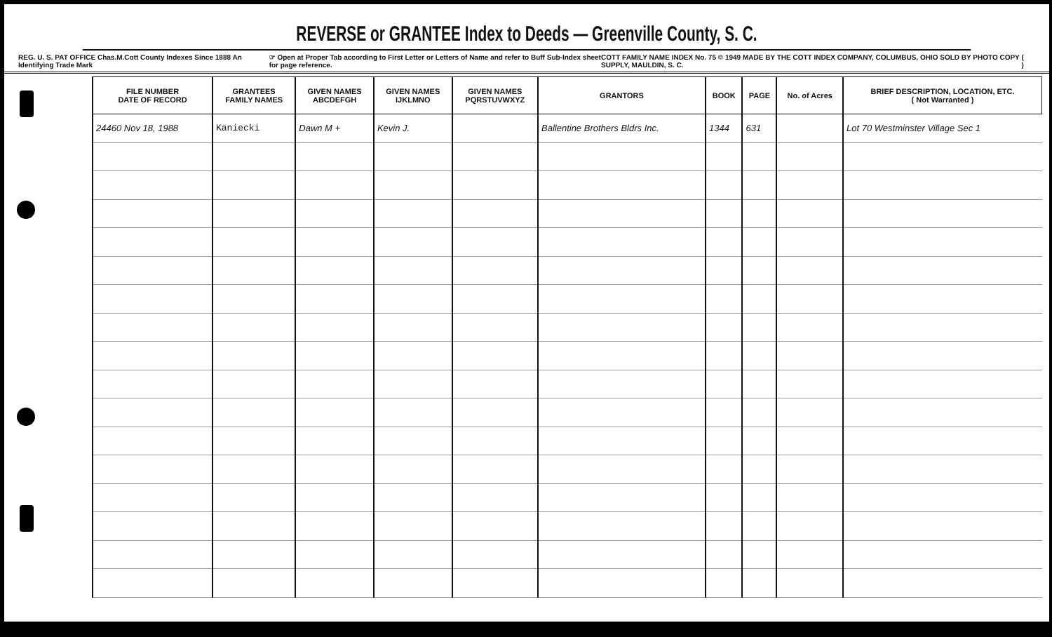REVERSE or GRANTEE Index to Deeds — Greenville County, S. C.
REG. U. S. PAT OFFICE Chas.M.Cott County Indexes Since 1888 An Identifying Trade Mark ☞ Open at Proper Tab according to First Letter or Letters of Name and refer to Buff Sub-Index sheet for page reference. COTT FAMILY NAME INDEX No. 75 © 1949 MADE BY THE COTT INDEX COMPANY, COLUMBUS, OHIO SOLD BY PHOTO COPY SUPPLY, MAULDIN, S. C. ( )
| FILE NUMBER DATE OF RECORD | GRANTEES FAMILY NAMES | GIVEN NAMES ABCDEFGH | GIVEN NAMES IJKLMNO | GIVEN NAMES PQRSTUVWXYZ | GRANTORS | BOOK | PAGE | No. of Acres | BRIEF DESCRIPTION, LOCATION, ETC. ( Not Warranted ) |
| --- | --- | --- | --- | --- | --- | --- | --- | --- | --- |
| 24460 Nov 18, 1988 | Kaniecki | Dawn M + | Kevin J. | | Ballentine Brothers Bldrs Inc. | 1344 | 631 | | Lot 70 Westminster Village Sec 1 |